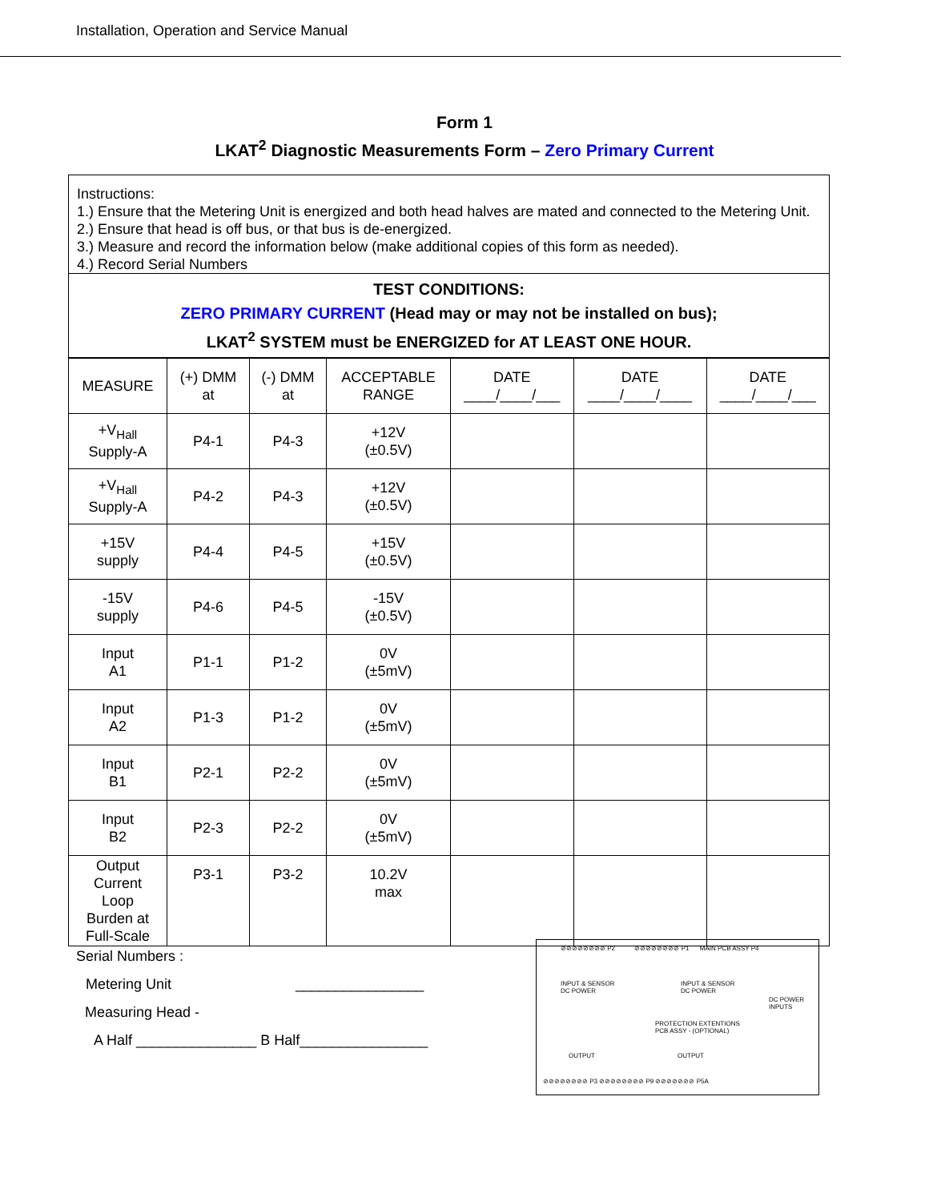Installation, Operation and Service Manual
Form 1
LKAT<sup>2</sup> Diagnostic Measurements Form – Zero Primary Current
Instructions:
1.) Ensure that the Metering Unit is energized and both head halves are mated and connected to the Metering Unit.
2.) Ensure that head is off bus, or that bus is de-energized.
3.) Measure and record the information below (make additional copies of this form as needed).
4.) Record Serial Numbers
TEST CONDITIONS:
ZERO PRIMARY CURRENT (Head may or may not be installed on bus);
LKAT<sup>2</sup> SYSTEM must be ENERGIZED for AT LEAST ONE HOUR.
| MEASURE | (+) DMM at | (-) DMM at | ACCEPTABLE RANGE | DATE ____/____/___ | DATE ____/____/____ | DATE ____/____/___ |
| --- | --- | --- | --- | --- | --- | --- |
| +V<sub>Hall</sub> Supply-A | P4-1 | P4-3 | +12V (±0.5V) | | | |
| +V<sub>Hall</sub> Supply-A | P4-2 | P4-3 | +12V (±0.5V) | | | |
| +15V supply | P4-4 | P4-5 | +15V (±0.5V) | | | |
| -15V supply | P4-6 | P4-5 | -15V (±0.5V) | | | |
| Input A1 | P1-1 | P1-2 | 0V (±5mV) | | | |
| Input A2 | P1-3 | P1-2 | 0V (±5mV) | | | |
| Input B1 | P2-1 | P2-2 | 0V (±5mV) | | | |
| Input B2 | P2-3 | P2-2 | 0V (±5mV) | | | |
| Output Current Loop Burden at Full-Scale | P3-1 | P3-2 | 10.2V max | | | |
Serial Numbers :
Metering Unit ________________
Measuring Head -
A Half _______________ B Half________________
INPUT & SENSOR
DC POWER
INPUT & SENSOR
DC POWER
PROTECTION EXTENTIONS
PCB ASSY - (OPTIONAL)
OUTPUT OUTPUT
⊘⊘⊘⊘⊘⊘⊘⊘ P3 ⊘⊘⊘⊘⊘⊘⊘⊘ P9 ⊘⊘⊘⊘⊘⊘⊘ P5A
⊘⊘⊘⊘⊘⊘⊘⊘ P2 ⊘⊘⊘⊘⊘⊘⊘⊘ P1 MAIN PCB ASSY P4
DC POWER INPUTS